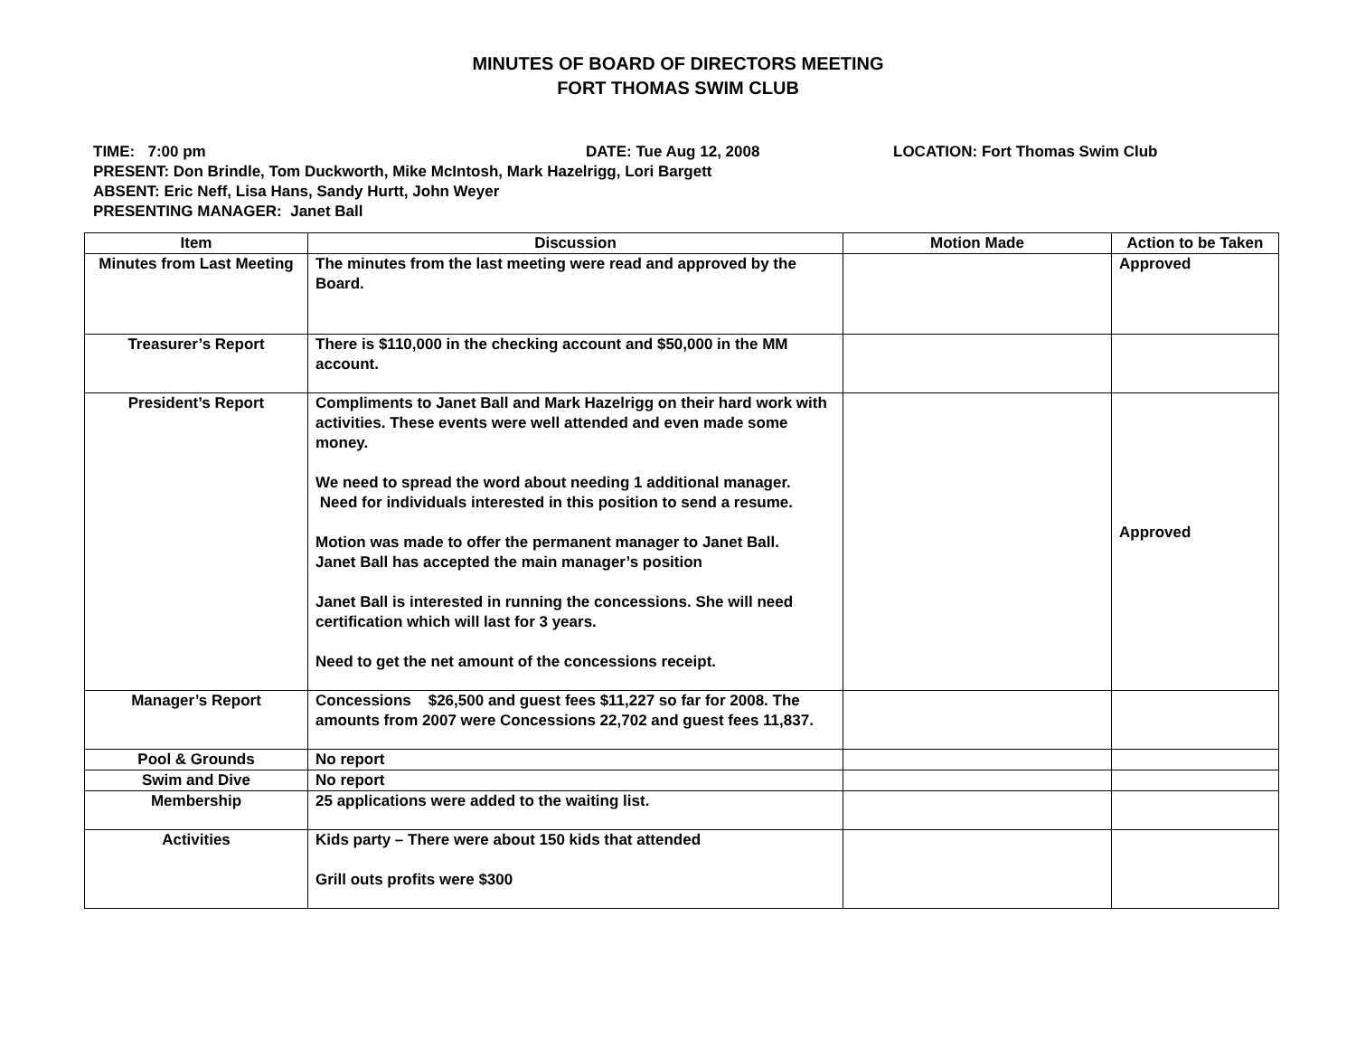MINUTES OF BOARD OF DIRECTORS MEETING
FORT THOMAS SWIM CLUB
TIME: 7:00 pm DATE: Tue Aug 12, 2008 LOCATION: Fort Thomas Swim Club
PRESENT: Don Brindle, Tom Duckworth, Mike McIntosh, Mark Hazelrigg, Lori Bargett
ABSENT: Eric Neff, Lisa Hans, Sandy Hurtt, John Weyer
PRESENTING MANAGER: Janet Ball
| Item | Discussion | Motion Made | Action to be Taken |
| --- | --- | --- | --- |
| Minutes from Last Meeting | The minutes from the last meeting were read and approved by the Board. | | Approved |
| Treasurer’s Report | There is $110,000 in the checking account and $50,000 in the MM account. | | |
| President’s Report | Compliments to Janet Ball and Mark Hazelrigg on their hard work with activities. These events were well attended and even made some money. We need to spread the word about needing 1 additional manager. Need for individuals interested in this position to send a resume. Motion was made to offer the permanent manager to Janet Ball. Janet Ball has accepted the main manager’s position Janet Ball is interested in running the concessions. She will need certification which will last for 3 years. Need to get the net amount of the concessions receipt. | | Approved |
| Manager’s Report | Concessions $26,500 and guest fees $11,227 so far for 2008. The amounts from 2007 were Concessions 22,702 and guest fees 11,837. | | |
| Pool & Grounds | No report | | |
| Swim and Dive | No report | | |
| Membership | 25 applications were added to the waiting list. | | |
| Activities | Kids party – There were about 150 kids that attended Grill outs profits were $300 | | |